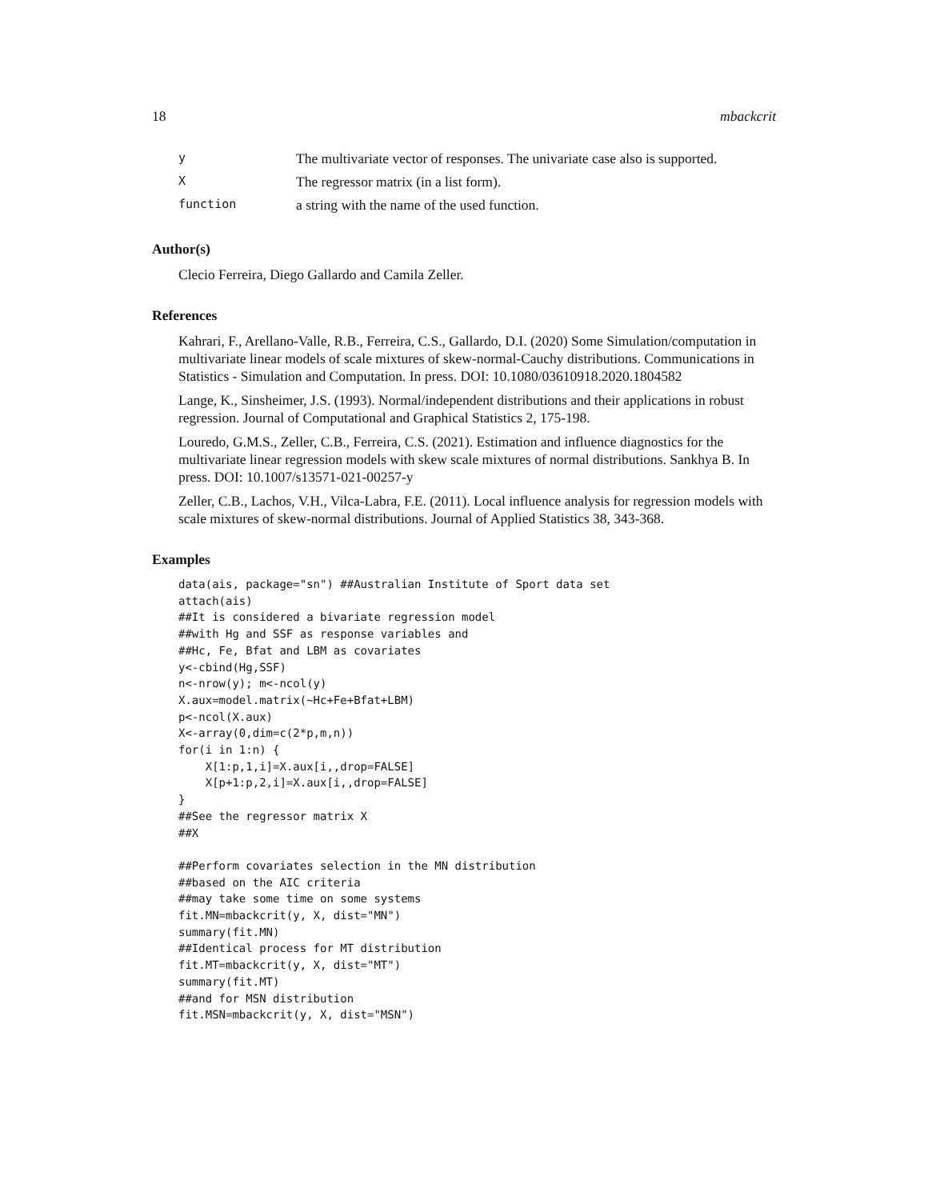18 mbackcrit
| y | The multivariate vector of responses. The univariate case also is supported. |
| X | The regressor matrix (in a list form). |
| function | a string with the name of the used function. |
Author(s)
Clecio Ferreira, Diego Gallardo and Camila Zeller.
References
Kahrari, F., Arellano-Valle, R.B., Ferreira, C.S., Gallardo, D.I. (2020) Some Simulation/computation in multivariate linear models of scale mixtures of skew-normal-Cauchy distributions. Communications in Statistics - Simulation and Computation. In press. DOI: 10.1080/03610918.2020.1804582
Lange, K., Sinsheimer, J.S. (1993). Normal/independent distributions and their applications in robust regression. Journal of Computational and Graphical Statistics 2, 175-198.
Louredo, G.M.S., Zeller, C.B., Ferreira, C.S. (2021). Estimation and influence diagnostics for the multivariate linear regression models with skew scale mixtures of normal distributions. Sankhya B. In press. DOI: 10.1007/s13571-021-00257-y
Zeller, C.B., Lachos, V.H., Vilca-Labra, F.E. (2011). Local influence analysis for regression models with scale mixtures of skew-normal distributions. Journal of Applied Statistics 38, 343-368.
Examples
data(ais, package="sn") ##Australian Institute of Sport data set
attach(ais)
##It is considered a bivariate regression model
##with Hg and SSF as response variables and
##Hc, Fe, Bfat and LBM as covariates
y<-cbind(Hg,SSF)
n<-nrow(y); m<-ncol(y)
X.aux=model.matrix(~Hc+Fe+Bfat+LBM)
p<-ncol(X.aux)
X<-array(0,dim=c(2*p,m,n))
for(i in 1:n) {
    X[1:p,1,i]=X.aux[i,,drop=FALSE]
    X[p+1:p,2,i]=X.aux[i,,drop=FALSE]
}
##See the regressor matrix X
##X

##Perform covariates selection in the MN distribution
##based on the AIC criteria
##may take some time on some systems
fit.MN=mbackcrit(y, X, dist="MN")
summary(fit.MN)
##Identical process for MT distribution
fit.MT=mbackcrit(y, X, dist="MT")
summary(fit.MT)
##and for MSN distribution
fit.MSN=mbackcrit(y, X, dist="MSN")